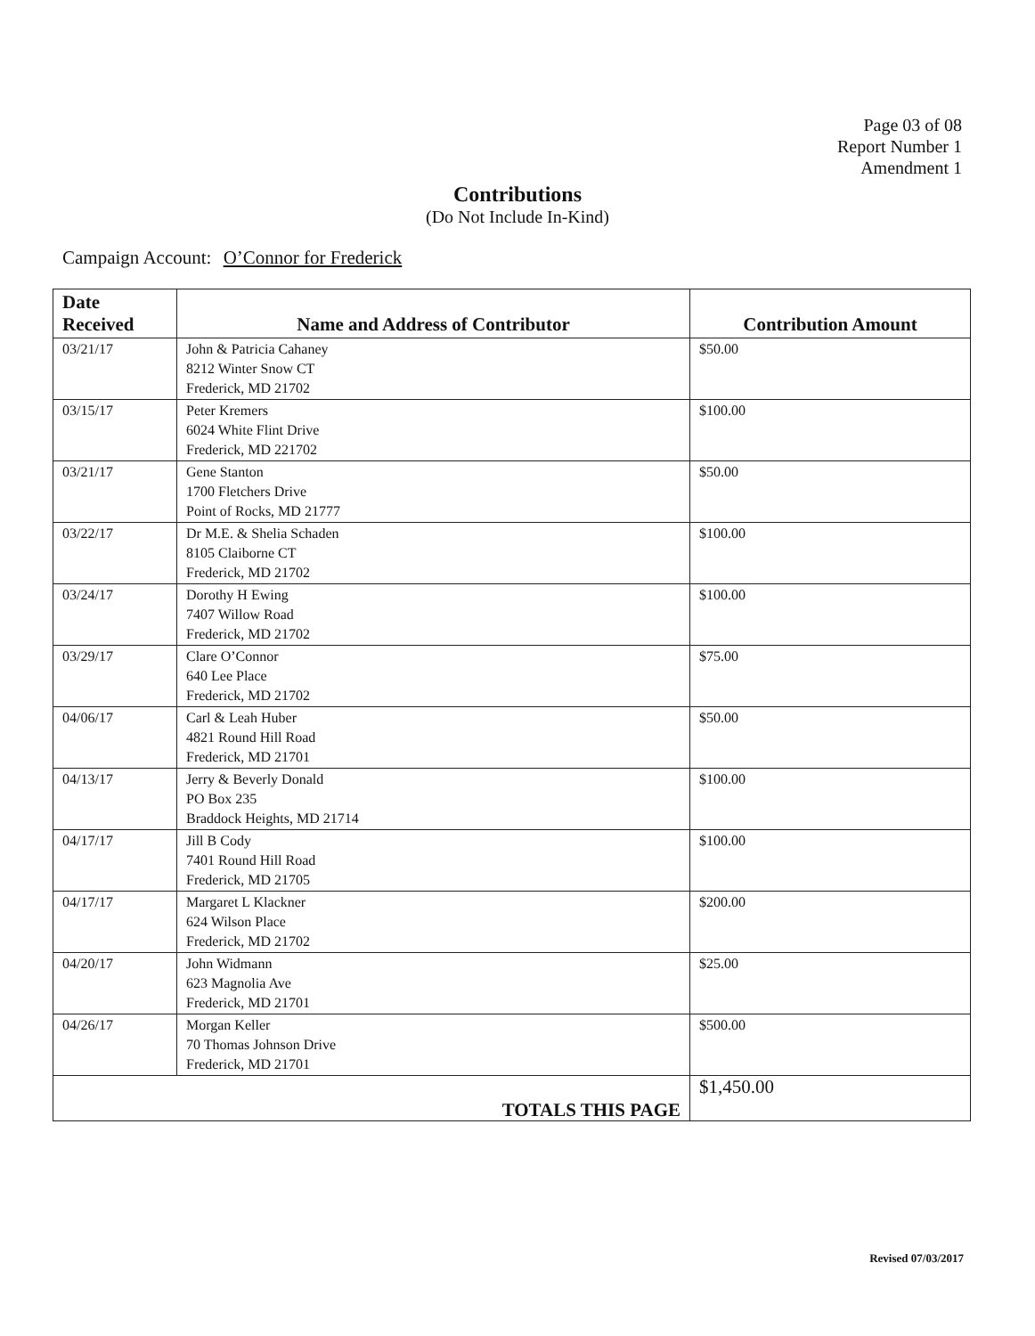Page 03 of 08
Report Number 1
Amendment 1
Contributions
(Do Not Include In-Kind)
Campaign Account: O’Connor for Frederick
| Date Received | Name and Address of Contributor | Contribution Amount |
| --- | --- | --- |
| 03/21/17 | John & Patricia Cahaney 8212 Winter Snow CT Frederick, MD 21702 | $50.00 |
| 03/15/17 | Peter Kremers 6024 White Flint Drive Frederick, MD 221702 | $100.00 |
| 03/21/17 | Gene Stanton 1700 Fletchers Drive Point of Rocks, MD 21777 | $50.00 |
| 03/22/17 | Dr M.E. & Shelia Schaden 8105 Claiborne CT Frederick, MD 21702 | $100.00 |
| 03/24/17 | Dorothy H Ewing 7407 Willow Road Frederick, MD 21702 | $100.00 |
| 03/29/17 | Clare O’Connor 640 Lee Place Frederick, MD 21702 | $75.00 |
| 04/06/17 | Carl & Leah Huber 4821 Round Hill Road Frederick, MD 21701 | $50.00 |
| 04/13/17 | Jerry & Beverly Donald PO Box 235 Braddock Heights, MD 21714 | $100.00 |
| 04/17/17 | Jill B Cody 7401 Round Hill Road Frederick, MD 21705 | $100.00 |
| 04/17/17 | Margaret L Klackner 624 Wilson Place Frederick, MD 21702 | $200.00 |
| 04/20/17 | John Widmann 623 Magnolia Ave Frederick, MD 21701 | $25.00 |
| 04/26/17 | Morgan Keller 70 Thomas Johnson Drive Frederick, MD 21701 | $500.00 |
| TOTALS THIS PAGE | | $1,450.00 |
Revised 07/03/2017